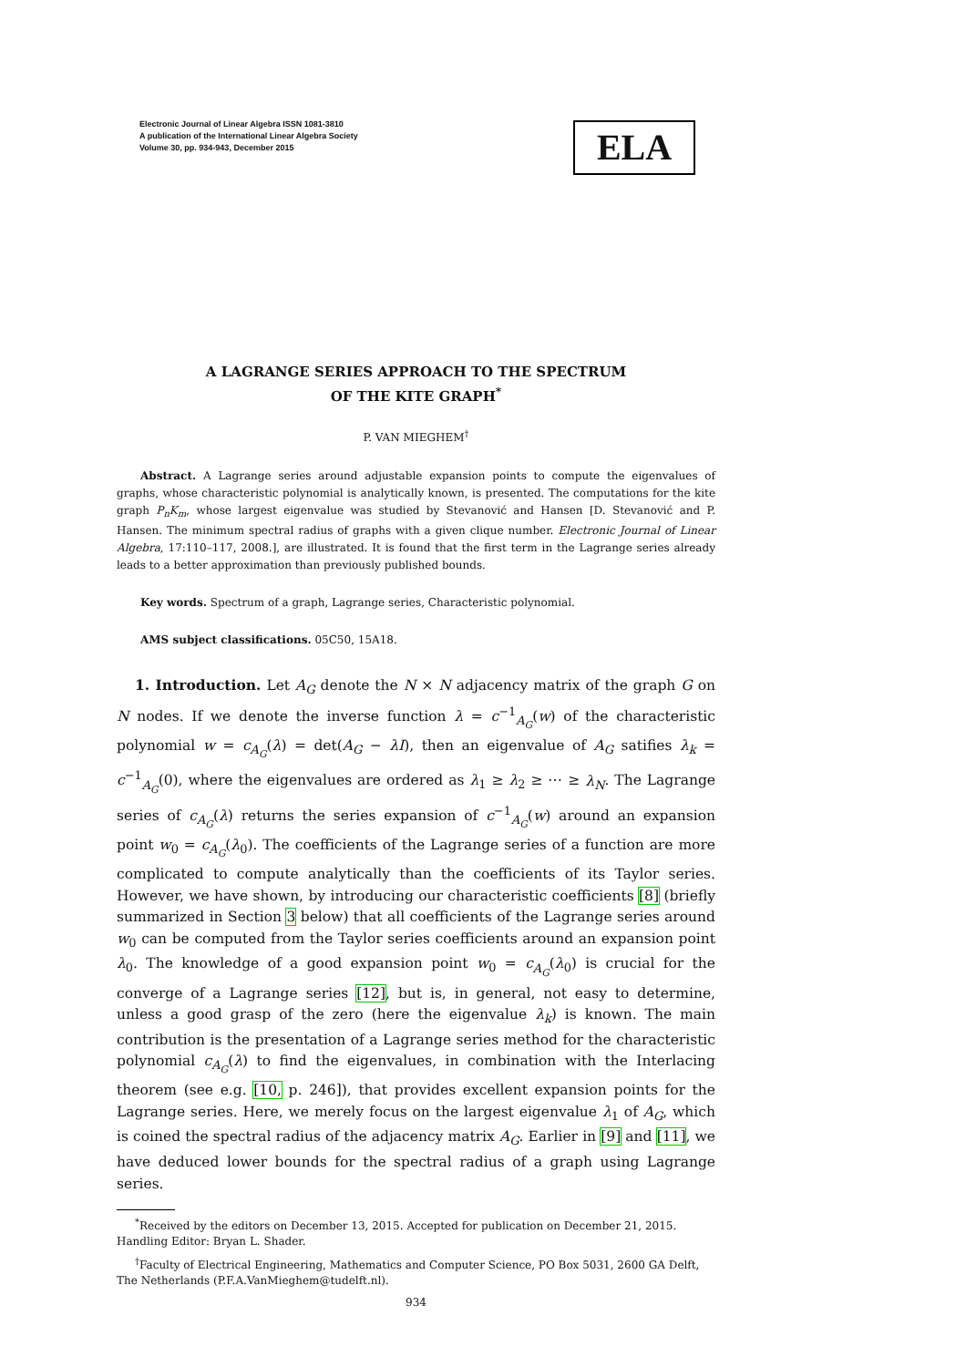Electronic Journal of Linear Algebra ISSN 1081-3810
A publication of the International Linear Algebra Society
Volume 30, pp. 934-943, December 2015
ELA
A LAGRANGE SERIES APPROACH TO THE SPECTRUM
OF THE KITE GRAPH<sup>*</sup>
P. VAN MIEGHEM<sup>†</sup>
Abstract. A Lagrange series around adjustable expansion points to compute the eigenvalues of graphs, whose characteristic polynomial is analytically known, is presented. The computations for the kite graph P<sub>n</sub>K<sub>m</sub>, whose largest eigenvalue was studied by Stevanović and Hansen [D. Stevanović and P. Hansen. The minimum spectral radius of graphs with a given clique number. Electronic Journal of Linear Algebra, 17:110–117, 2008.], are illustrated. It is found that the first term in the Lagrange series already leads to a better approximation than previously published bounds.
Key words. Spectrum of a graph, Lagrange series, Characteristic polynomial.
AMS subject classifications. 05C50, 15A18.
1. Introduction. Let A<sub>G</sub> denote the N × N adjacency matrix of the graph G on N nodes. If we denote the inverse function λ = c<sup>−1</sup><sub>A<sub>G</sub></sub>(w) of the characteristic polynomial w = c<sub>A<sub>G</sub></sub>(λ) = det(A<sub>G</sub> − λI), then an eigenvalue of A<sub>G</sub> satifies λ<sub>k</sub> = c<sup>−1</sup><sub>A<sub>G</sub></sub>(0), where the eigenvalues are ordered as λ<sub>1</sub> ≥ λ<sub>2</sub> ≥ ⋯ ≥ λ<sub>N</sub>. The Lagrange series of c<sub>A<sub>G</sub></sub>(λ) returns the series expansion of c<sup>−1</sup><sub>A<sub>G</sub></sub>(w) around an expansion point w<sub>0</sub> = c<sub>A<sub>G</sub></sub>(λ<sub>0</sub>). The coefficients of the Lagrange series of a function are more complicated to compute analytically than the coefficients of its Taylor series. However, we have shown, by introducing our characteristic coefficients [8] (briefly summarized in Section 3 below) that all coefficients of the Lagrange series around w<sub>0</sub> can be computed from the Taylor series coefficients around an expansion point λ<sub>0</sub>. The knowledge of a good expansion point w<sub>0</sub> = c<sub>A<sub>G</sub></sub>(λ<sub>0</sub>) is crucial for the converge of a Lagrange series [12], but is, in general, not easy to determine, unless a good grasp of the zero (here the eigenvalue λ<sub>k</sub>) is known. The main contribution is the presentation of a Lagrange series method for the characteristic polynomial c<sub>A<sub>G</sub></sub>(λ) to find the eigenvalues, in combination with the Interlacing theorem (see e.g. [10, p. 246]), that provides excellent expansion points for the Lagrange series. Here, we merely focus on the largest eigenvalue λ<sub>1</sub> of A<sub>G</sub>, which is coined the spectral radius of the adjacency matrix A<sub>G</sub>. Earlier in [9] and [11], we have deduced lower bounds for the spectral radius of a graph using Lagrange series.
<sup>*</sup> Received by the editors on December 13, 2015. Accepted for publication on December 21, 2015. Handling Editor: Bryan L. Shader.
<sup>†</sup> Faculty of Electrical Engineering, Mathematics and Computer Science, PO Box 5031, 2600 GA Delft, The Netherlands (P.F.A.VanMieghem@tudelft.nl).
934